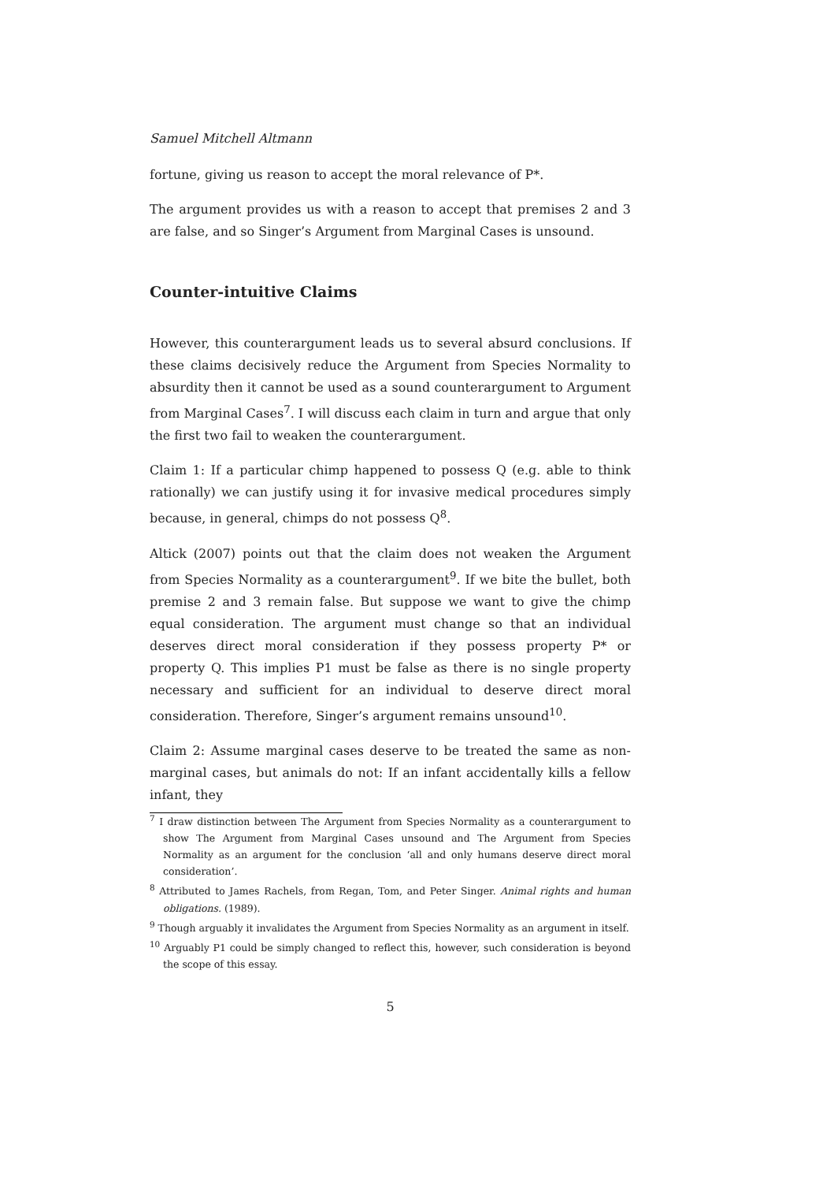Samuel Mitchell Altmann
fortune, giving us reason to accept the moral relevance of P*.
The argument provides us with a reason to accept that premises 2 and 3 are false, and so Singer’s Argument from Marginal Cases is unsound.
Counter-intuitive Claims
However, this counterargument leads us to several absurd conclusions. If these claims decisively reduce the Argument from Species Normality to absurdity then it cannot be used as a sound counterargument to Argument from Marginal Cases<sup>7</sup>. I will discuss each claim in turn and argue that only the first two fail to weaken the counterargument.
Claim 1: If a particular chimp happened to possess Q (e.g. able to think rationally) we can justify using it for invasive medical procedures simply because, in general, chimps do not possess Q<sup>8</sup>.
Altick (2007) points out that the claim does not weaken the Argument from Species Normality as a counterargument<sup>9</sup>. If we bite the bullet, both premise 2 and 3 remain false. But suppose we want to give the chimp equal consideration. The argument must change so that an individual deserves direct moral consideration if they possess property P* or property Q. This implies P1 must be false as there is no single property necessary and sufficient for an individual to deserve direct moral consideration. Therefore, Singer’s argument remains unsound<sup>10</sup>.
Claim 2: Assume marginal cases deserve to be treated the same as non-marginal cases, but animals do not: If an infant accidentally kills a fellow infant, they
<sup>7</sup> I draw distinction between The Argument from Species Normality as a counterargument to show The Argument from Marginal Cases unsound and The Argument from Species Normality as an argument for the conclusion ‘all and only humans deserve direct moral consideration’.
<sup>8</sup> Attributed to James Rachels, from Regan, Tom, and Peter Singer. Animal rights and human obligations. (1989).
<sup>9</sup> Though arguably it invalidates the Argument from Species Normality as an argument in itself.
<sup>10</sup> Arguably P1 could be simply changed to reflect this, however, such consideration is beyond the scope of this essay.
5